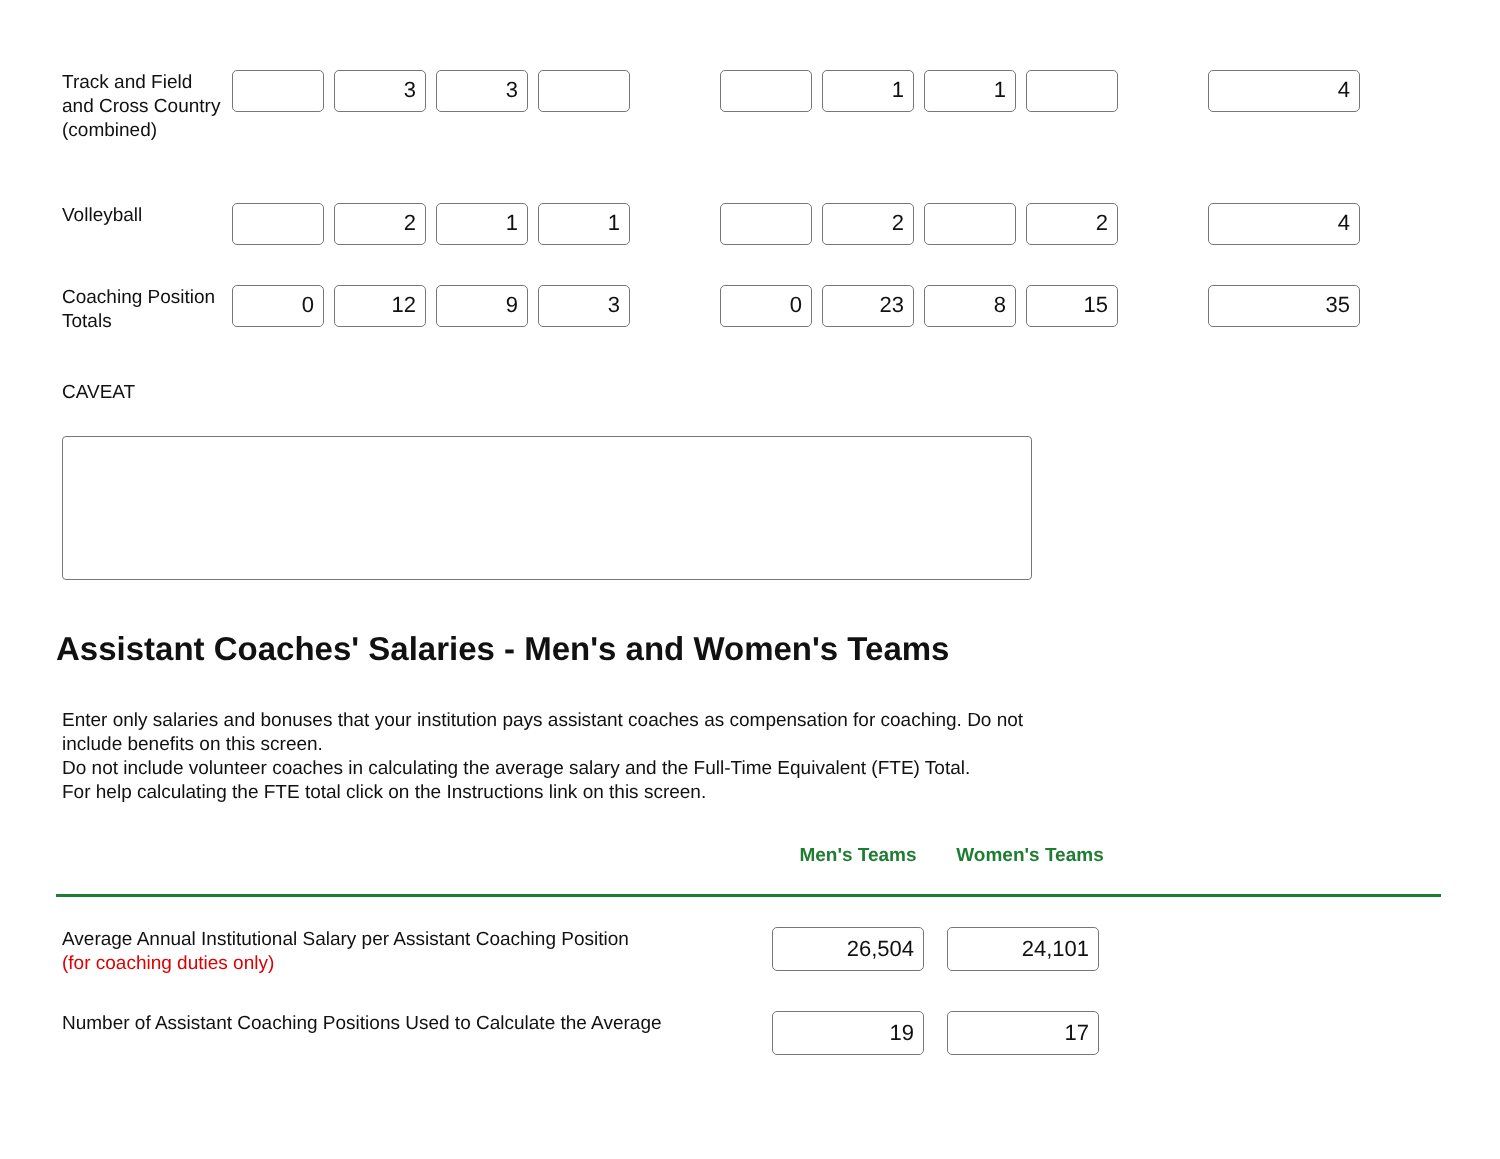| Track and Field and Cross Country (combined) | | 3 | 3 | | | | 1 | 1 | | | 4 |
| Volleyball | | 2 | 1 | 1 | | | 2 | | 2 | | 4 |
| Coaching Position Totals | 0 | 12 | 9 | 3 | | 0 | 23 | 8 | 15 | | 35 |
CAVEAT
Assistant Coaches' Salaries - Men's and Women's Teams
Enter only salaries and bonuses that your institution pays assistant coaches as compensation for coaching. Do not
include benefits on this screen.
Do not include volunteer coaches in calculating the average salary and the Full-Time Equivalent (FTE) Total.
For help calculating the FTE total click on the Instructions link on this screen.
| | Men's Teams | Women's Teams |
| Average Annual Institutional Salary per Assistant Coaching Position (for coaching duties only) | 26,504 | 24,101 |
| Number of Assistant Coaching Positions Used to Calculate the Average | 19 | 17 |